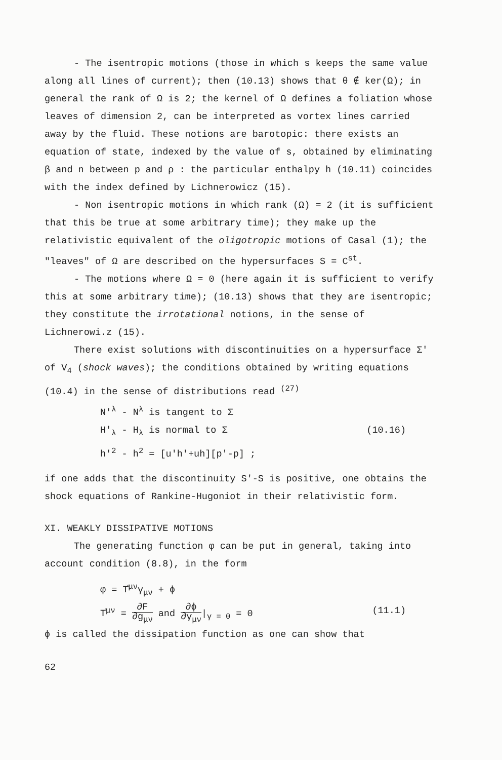- The isentropic motions (those in which s keeps the same value along all lines of current); then (10.13) shows that θ ∉ ker(Ω); in general the rank of Ω is 2; the kernel of Ω defines a foliation whose leaves of dimension 2, can be interpreted as vortex lines carried away by the fluid. These notions are barotopic: there exists an equation of state, indexed by the value of s, obtained by eliminating β and n between p and ρ : the particular enthalpy h (10.11) coincides with the index defined by Lichnerowicz (15).
- Non isentropic motions in which rank (Ω) = 2 (it is sufficient that this be true at some arbitrary time); they make up the relativistic equivalent of the oligotropic motions of Casal (1); the "leaves" of Ω are described on the hypersurfaces S = C<sup>st</sup>.
- The motions where Ω = 0 (here again it is sufficient to verify this at some arbitrary time); (10.13) shows that they are isentropic; they constitute the irrotational notions, in the sense of Lichnerowi.z (15).
There exist solutions with discontinuities on a hypersurface Σ' of V<sub>4</sub> (shock waves); the conditions obtained by writing equations (10.4) in the sense of distributions read <sup>(27)</sup>
N'<sup>λ</sup> - N<sup>λ</sup> is tangent to Σ
H'<sub>λ</sub> - H<sub>λ</sub> is normal to Σ (10.16)
h'<sup>2</sup> - h<sup>2</sup> = [u'h'+uh][p'-p] ;
if one adds that the discontinuity S'-S is positive, one obtains the shock equations of Rankine-Hugoniot in their relativistic form.
XI. WEAKLY DISSIPATIVE MOTIONS
The generating function φ can be put in general, taking into account condition (8.8), in the form
φ = T̊<sup>μν</sup>γ<sub>μν</sub> + ϕ
T̊<sup>μν</sup> = ∂F ∂g<sub>μν</sub> and ∂ϕ ∂γ<sub>μν</sub>|<sub>γ = 0</sub> = 0 (11.1)
ϕ is called the dissipation function as one can show that
62